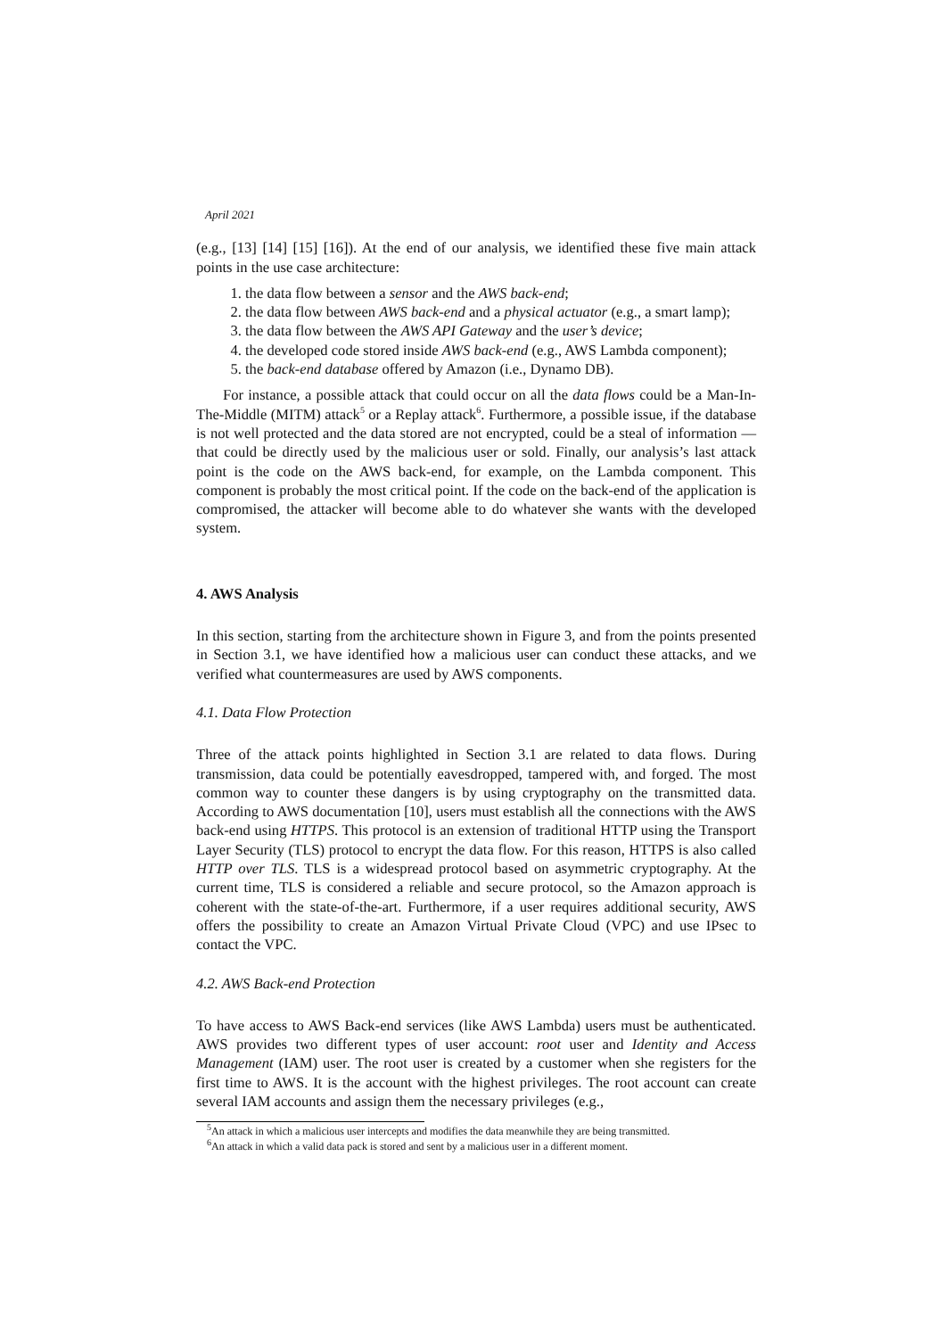April 2021
(e.g., [13] [14] [15] [16]). At the end of our analysis, we identified these five main attack points in the use case architecture:
1. the data flow between a sensor and the AWS back-end;
2. the data flow between AWS back-end and a physical actuator (e.g., a smart lamp);
3. the data flow between the AWS API Gateway and the user’s device;
4. the developed code stored inside AWS back-end (e.g., AWS Lambda component);
5. the back-end database offered by Amazon (i.e., Dynamo DB).
For instance, a possible attack that could occur on all the data flows could be a Man-In-The-Middle (MITM) attack<sup>5</sup> or a Replay attack<sup>6</sup>. Furthermore, a possible issue, if the database is not well protected and the data stored are not encrypted, could be a steal of information — that could be directly used by the malicious user or sold. Finally, our analysis’s last attack point is the code on the AWS back-end, for example, on the Lambda component. This component is probably the most critical point. If the code on the back-end of the application is compromised, the attacker will become able to do whatever she wants with the developed system.
4. AWS Analysis
In this section, starting from the architecture shown in Figure 3, and from the points presented in Section 3.1, we have identified how a malicious user can conduct these attacks, and we verified what countermeasures are used by AWS components.
4.1. Data Flow Protection
Three of the attack points highlighted in Section 3.1 are related to data flows. During transmission, data could be potentially eavesdropped, tampered with, and forged. The most common way to counter these dangers is by using cryptography on the transmitted data. According to AWS documentation [10], users must establish all the connections with the AWS back-end using HTTPS. This protocol is an extension of traditional HTTP using the Transport Layer Security (TLS) protocol to encrypt the data flow. For this reason, HTTPS is also called HTTP over TLS. TLS is a widespread protocol based on asymmetric cryptography. At the current time, TLS is considered a reliable and secure protocol, so the Amazon approach is coherent with the state-of-the-art. Furthermore, if a user requires additional security, AWS offers the possibility to create an Amazon Virtual Private Cloud (VPC) and use IPsec to contact the VPC.
4.2. AWS Back-end Protection
To have access to AWS Back-end services (like AWS Lambda) users must be authenticated. AWS provides two different types of user account: root user and Identity and Access Management (IAM) user. The root user is created by a customer when she registers for the first time to AWS. It is the account with the highest privileges. The root account can create several IAM accounts and assign them the necessary privileges (e.g.,
<sup>5</sup> An attack in which a malicious user intercepts and modifies the data meanwhile they are being transmitted.
<sup>6</sup> An attack in which a valid data pack is stored and sent by a malicious user in a different moment.